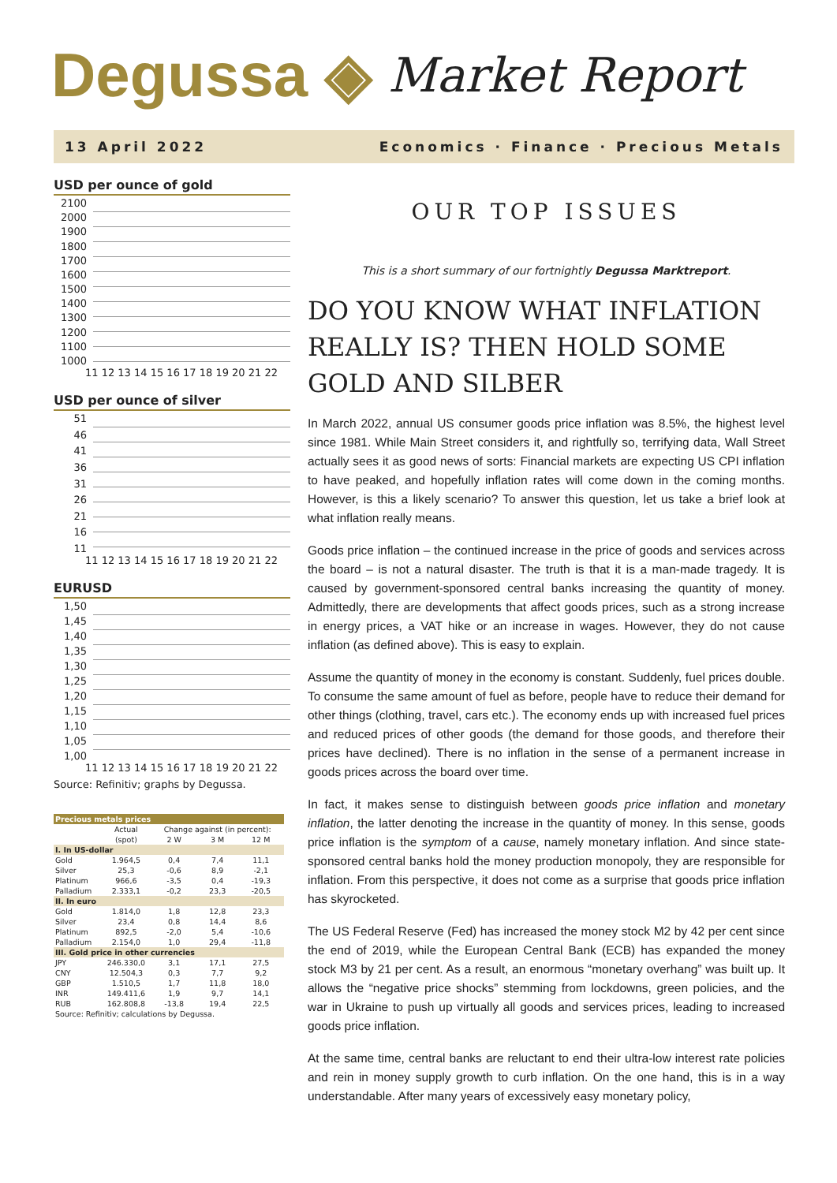Degussa ◈ Market Report
13 April 2022 Economics · Finance · Precious Metals
USD per ounce of gold
2100
2000
1900
1800
1700
1600
1500
1400
1300
1200
1100
1000
11 12 13 14 15 16 17 18 19 20 21 22
USD per ounce of silver
51
46
41
36
31
26
21
16
11
11 12 13 14 15 16 17 18 19 20 21 22
EURUSD
1,50
1,45
1,40
1,35
1,30
1,25
1,20
1,15
1,10
1,05
1,00
11 12 13 14 15 16 17 18 19 20 21 22
Source: Refinitiv; graphs by Degussa.
| Precious metals prices | | | | |
| --- | --- | --- | --- | --- |
| | Actual | Change against (in percent): | | |
| | (spot) | 2 W | 3 M | 12 M |
| I. In US-dollar | | | | |
| Gold | 1.964,5 | 0,4 | 7,4 | 11,1 |
| Silver | 25,3 | -0,6 | 8,9 | -2,1 |
| Platinum | 966,6 | -3,5 | 0,4 | -19,3 |
| Palladium | 2.333,1 | -0,2 | 23,3 | -20,5 |
| II. In euro | | | | |
| Gold | 1.814,0 | 1,8 | 12,8 | 23,3 |
| Silver | 23,4 | 0,8 | 14,4 | 8,6 |
| Platinum | 892,5 | -2,0 | 5,4 | -10,6 |
| Palladium | 2.154,0 | 1,0 | 29,4 | -11,8 |
| III. Gold price in other currencies | | | | |
| JPY | 246.330,0 | 3,1 | 17,1 | 27,5 |
| CNY | 12.504,3 | 0,3 | 7,7 | 9,2 |
| GBP | 1.510,5 | 1,7 | 11,8 | 18,0 |
| INR | 149.411,6 | 1,9 | 9,7 | 14,1 |
| RUB | 162.808,8 | -13,8 | 19,4 | 22,5 |
| Source: Refinitiv; calculations by Degussa. | | | | |
OUR TOP ISSUES
This is a short summary of our fortnightly Degussa Marktreport.
DO YOU KNOW WHAT INFLATION REALLY IS? THEN HOLD SOME GOLD AND SILBER
In March 2022, annual US consumer goods price inflation was 8.5%, the highest level since 1981. While Main Street considers it, and rightfully so, terrifying data, Wall Street actually sees it as good news of sorts: Financial markets are expecting US CPI inflation to have peaked, and hopefully inflation rates will come down in the coming months. However, is this a likely scenario? To answer this question, let us take a brief look at what inflation really means.
Goods price inflation – the continued increase in the price of goods and services across the board – is not a natural disaster. The truth is that it is a man-made tragedy. It is caused by government-sponsored central banks increasing the quantity of money. Admittedly, there are developments that affect goods prices, such as a strong increase in energy prices, a VAT hike or an increase in wages. However, they do not cause inflation (as defined above). This is easy to explain.
Assume the quantity of money in the economy is constant. Suddenly, fuel prices double. To consume the same amount of fuel as before, people have to reduce their demand for other things (clothing, travel, cars etc.). The economy ends up with increased fuel prices and reduced prices of other goods (the demand for those goods, and therefore their prices have declined). There is no inflation in the sense of a permanent increase in goods prices across the board over time.
In fact, it makes sense to distinguish between goods price inflation and monetary inflation, the latter denoting the increase in the quantity of money. In this sense, goods price inflation is the symptom of a cause, namely monetary inflation. And since state-sponsored central banks hold the money production monopoly, they are responsible for inflation. From this perspective, it does not come as a surprise that goods price inflation has skyrocketed.
The US Federal Reserve (Fed) has increased the money stock M2 by 42 per cent since the end of 2019, while the European Central Bank (ECB) has expanded the money stock M3 by 21 per cent. As a result, an enormous “monetary overhang” was built up. It allows the “negative price shocks” stemming from lockdowns, green policies, and the war in Ukraine to push up virtually all goods and services prices, leading to increased goods price inflation.
At the same time, central banks are reluctant to end their ultra-low interest rate policies and rein in money supply growth to curb inflation. On the one hand, this is in a way understandable. After many years of excessively easy monetary policy,